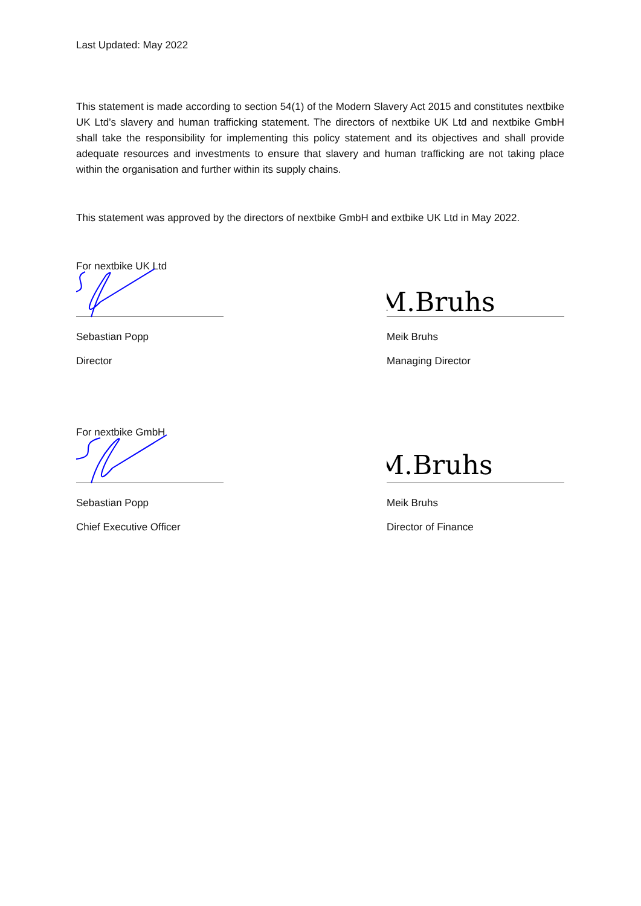Last Updated: May 2022
This statement is made according to section 54(1) of the Modern Slavery Act 2015 and constitutes nextbike UK Ltd’s slavery and human trafficking statement. The directors of nextbike UK Ltd and nextbike GmbH shall take the responsibility for implementing this policy statement and its objectives and shall provide adequate resources and investments to ensure that slavery and human trafficking are not taking place within the organisation and further within its supply chains.
This statement was approved by the directors of nextbike GmbH and extbike UK Ltd in May 2022.
For nextbike UK Ltd
Sebastian Popp
Director
M.Bruhs
Meik Bruhs
Managing Director
For nextbike GmbH
Sebastian Popp
Chief Executive Officer
M.Bruhs
Meik Bruhs
Director of Finance